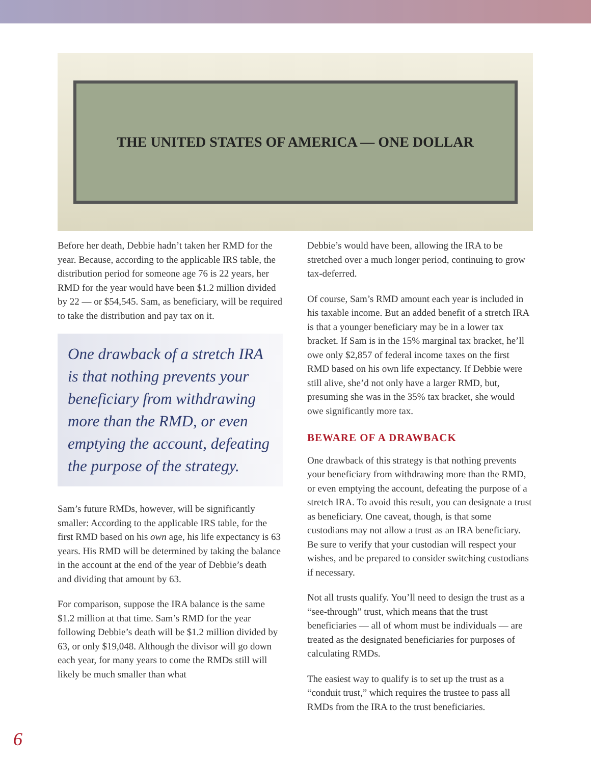THE UNITED STATES OF AMERICA — ONE DOLLAR
Before her death, Debbie hadn’t taken her RMD for the year. Because, according to the applicable IRS table, the distribution period for someone age 76 is 22 years, her RMD for the year would have been $1.2 million divided by 22 — or $54,545. Sam, as beneficiary, will be required to take the distribution and pay tax on it.
One drawback of a stretch IRA is that nothing prevents your beneficiary from withdrawing more than the RMD, or even emptying the account, defeating the purpose of the strategy.
Sam’s future RMDs, however, will be significantly smaller: According to the applicable IRS table, for the first RMD based on his own age, his life expectancy is 63 years. His RMD will be determined by taking the balance in the account at the end of the year of Debbie’s death and dividing that amount by 63.
For comparison, suppose the IRA balance is the same $1.2 million at that time. Sam’s RMD for the year following Debbie’s death will be $1.2 million divided by 63, or only $19,048. Although the divisor will go down each year, for many years to come the RMDs still will likely be much smaller than what
Debbie’s would have been, allowing the IRA to be stretched over a much longer period, continuing to grow tax-deferred.
Of course, Sam’s RMD amount each year is included in his taxable income. But an added benefit of a stretch IRA is that a younger beneficiary may be in a lower tax bracket. If Sam is in the 15% marginal tax bracket, he’ll owe only $2,857 of federal income taxes on the first RMD based on his own life expectancy. If Debbie were still alive, she’d not only have a larger RMD, but, presuming she was in the 35% tax bracket, she would owe significantly more tax.
BEWARE OF A DRAWBACK
One drawback of this strategy is that nothing prevents your beneficiary from withdrawing more than the RMD, or even emptying the account, defeating the purpose of a stretch IRA. To avoid this result, you can designate a trust as beneficiary. One caveat, though, is that some custodians may not allow a trust as an IRA beneficiary. Be sure to verify that your custodian will respect your wishes, and be prepared to consider switching custodians if necessary.
Not all trusts qualify. You’ll need to design the trust as a “see-through” trust, which means that the trust beneficiaries — all of whom must be individuals — are treated as the designated beneficiaries for purposes of calculating RMDs.
The easiest way to qualify is to set up the trust as a “conduit trust,” which requires the trustee to pass all RMDs from the IRA to the trust beneficiaries.
6